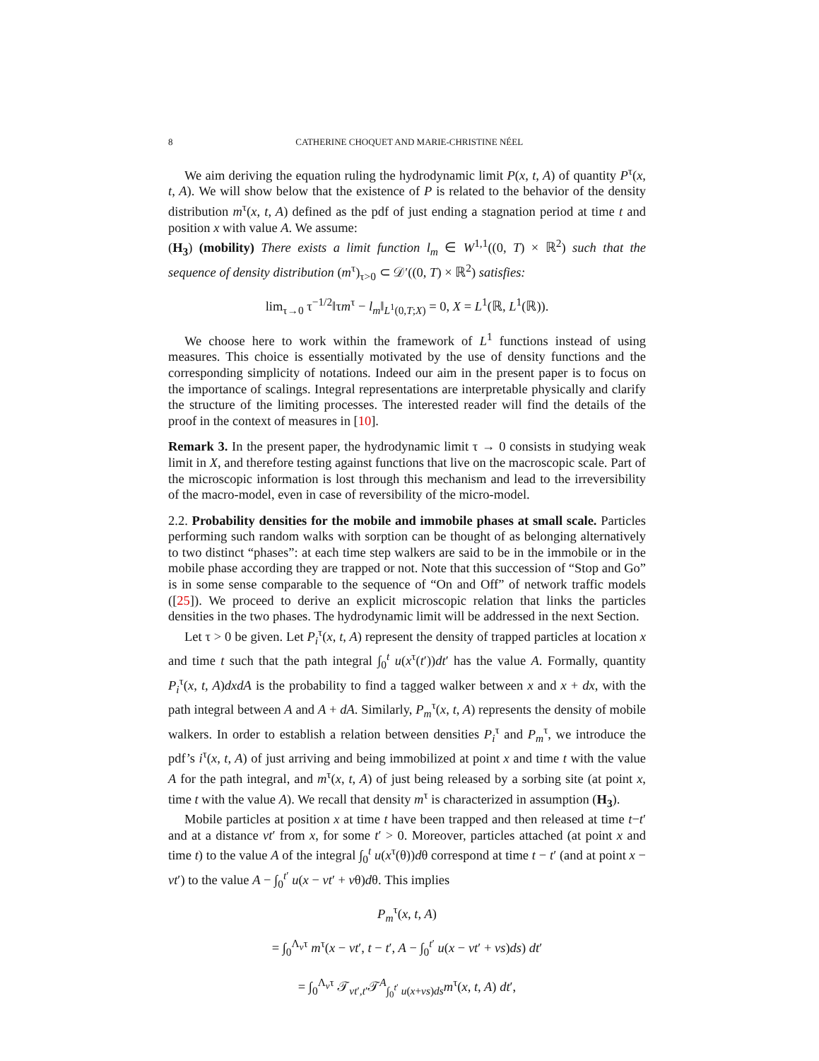8 CATHERINE CHOQUET AND MARIE-CHRISTINE NÉEL
We aim deriving the equation ruling the hydrodynamic limit P(x, t, A) of quantity P<sup>τ</sup>(x, t, A). We will show below that the existence of P is related to the behavior of the density distribution m<sup>τ</sup>(x, t, A) defined as the pdf of just ending a stagnation period at time t and position x with value A. We assume:
(H<sub>3</sub>) (mobility) There exists a limit function l<sub>m</sub> ∈ W<sup>1,1</sup>((0, T) × ℝ<sup>2</sup>) such that the sequence of density distribution (m<sup>τ</sup>)<sub>τ>0</sub> ⊂ 𝒟′((0, T) × ℝ<sup>2</sup>) satisfies:
lim<sub>τ→0</sub> τ<sup>−1/2</sup>‖τm<sup>τ</sup> − l<sub>m</sub>‖<sub>L<sup>1</sup>(0,T;X)</sub> = 0, X = L<sup>1</sup>(ℝ, L<sup>1</sup>(ℝ)).
We choose here to work within the framework of L<sup>1</sup> functions instead of using measures. This choice is essentially motivated by the use of density functions and the corresponding simplicity of notations. Indeed our aim in the present paper is to focus on the importance of scalings. Integral representations are interpretable physically and clarify the structure of the limiting processes. The interested reader will find the details of the proof in the context of measures in [10].
Remark 3. In the present paper, the hydrodynamic limit τ → 0 consists in studying weak limit in X, and therefore testing against functions that live on the macroscopic scale. Part of the microscopic information is lost through this mechanism and lead to the irreversibility of the macro-model, even in case of reversibility of the micro-model.
2.2. Probability densities for the mobile and immobile phases at small scale. Particles performing such random walks with sorption can be thought of as belonging alternatively to two distinct “phases”: at each time step walkers are said to be in the immobile or in the mobile phase according they are trapped or not. Note that this succession of “Stop and Go” is in some sense comparable to the sequence of “On and Off” of network traffic models ([25]). We proceed to derive an explicit microscopic relation that links the particles densities in the two phases. The hydrodynamic limit will be addressed in the next Section.
Let τ > 0 be given. Let P<sub>i</sub><sup>τ</sup>(x, t, A) represent the density of trapped particles at location x and time t such that the path integral ∫<sub>0</sub><sup>t</sup> u(x<sup>τ</sup>(t′))dt′ has the value A. Formally, quantity P<sub>i</sub><sup>τ</sup>(x, t, A)dxdA is the probability to find a tagged walker between x and x + dx, with the path integral between A and A + dA. Similarly, P<sub>m</sub><sup>τ</sup>(x, t, A) represents the density of mobile walkers. In order to establish a relation between densities P<sub>i</sub><sup>τ</sup> and P<sub>m</sub><sup>τ</sup>, we introduce the pdf’s i<sup>τ</sup>(x, t, A) of just arriving and being immobilized at point x and time t with the value A for the path integral, and m<sup>τ</sup>(x, t, A) of just being released by a sorbing site (at point x, time t with the value A). We recall that density m<sup>τ</sup> is characterized in assumption (H<sub>3</sub>).
Mobile particles at position x at time t have been trapped and then released at time t−t′ and at a distance vt′ from x, for some t′ > 0. Moreover, particles attached (at point x and time t) to the value A of the integral ∫<sub>0</sub><sup>t</sup> u(x<sup>τ</sup>(θ))dθ correspond at time t − t′ (and at point x − vt′) to the value A − ∫<sub>0</sub><sup>t′</sup> u(x − vt′ + vθ)dθ. This implies
P<sub>m</sub><sup>τ</sup>(x, t, A)
= ∫<sub>0</sub><sup>Λ<sub>v</sub>τ</sup> m<sup>τ</sup>(x − vt′, t − t′, A − ∫<sub>0</sub><sup>t′</sup> u(x − vt′ + vs)ds) dt′
= ∫<sub>0</sub><sup>Λ<sub>v</sub>τ</sup> 𝒯<sub>vt′,t′</sub>𝒯<sup>A</sup><sub>∫<sub>0</sub><sup>t′</sup> u(x+vs)ds</sub>m<sup>τ</sup>(x, t, A) dt′,